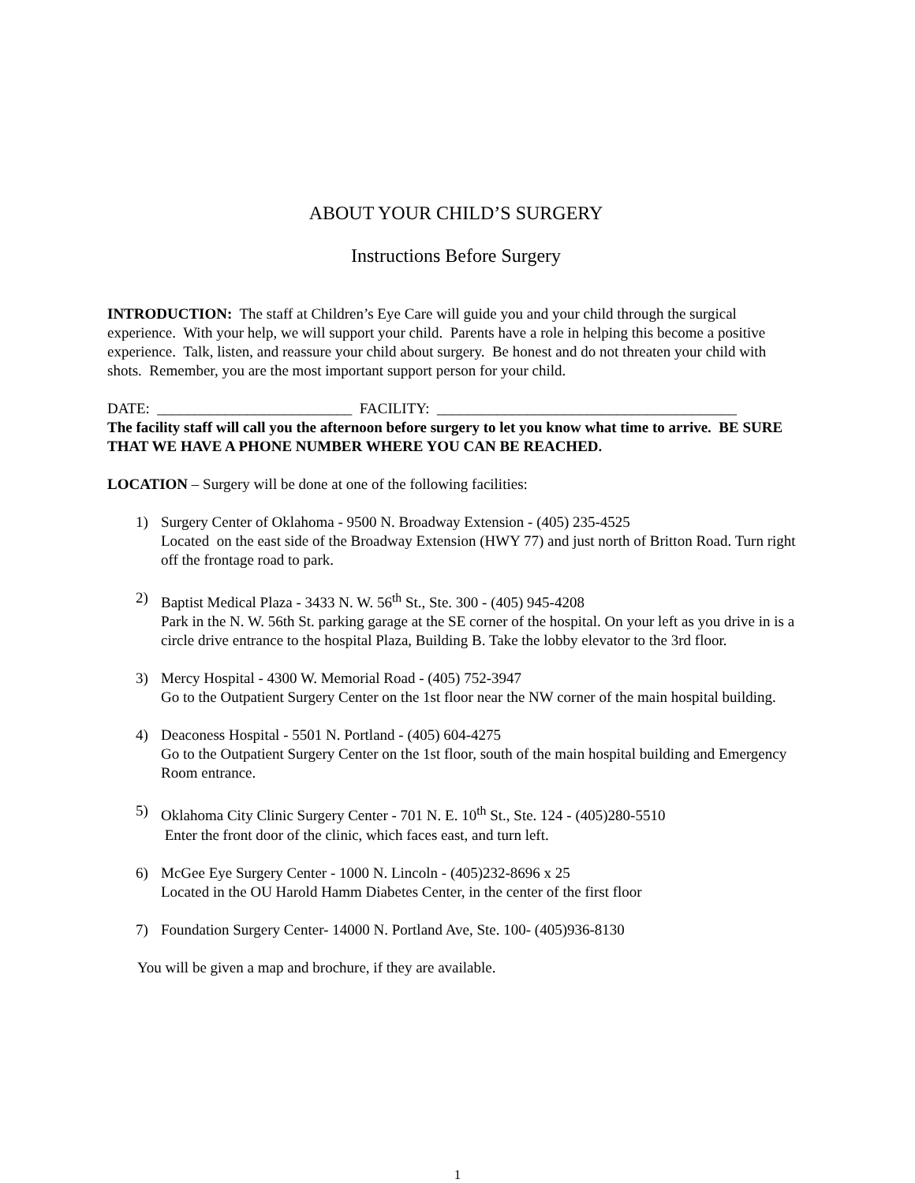ABOUT YOUR CHILD’S SURGERY
Instructions Before Surgery
INTRODUCTION: The staff at Children’s Eye Care will guide you and your child through the surgical experience. With your help, we will support your child. Parents have a role in helping this become a positive experience. Talk, listen, and reassure your child about surgery. Be honest and do not threaten your child with shots. Remember, you are the most important support person for your child.
DATE: __________________________ FACILITY: ________________________________________
The facility staff will call you the afternoon before surgery to let you know what time to arrive. BE SURE THAT WE HAVE A PHONE NUMBER WHERE YOU CAN BE REACHED.
LOCATION – Surgery will be done at one of the following facilities:
1) Surgery Center of Oklahoma - 9500 N. Broadway Extension - (405) 235-4525
Located on the east side of the Broadway Extension (HWY 77) and just north of Britton Road. Turn right off the frontage road to park.
2) Baptist Medical Plaza - 3433 N. W. 56<sup>th</sup> St., Ste. 300 - (405) 945-4208
Park in the N. W. 56th St. parking garage at the SE corner of the hospital. On your left as you drive in is a circle drive entrance to the hospital Plaza, Building B. Take the lobby elevator to the 3rd floor.
3) Mercy Hospital - 4300 W. Memorial Road - (405) 752-3947
Go to the Outpatient Surgery Center on the 1st floor near the NW corner of the main hospital building.
4) Deaconess Hospital - 5501 N. Portland - (405) 604-4275
Go to the Outpatient Surgery Center on the 1st floor, south of the main hospital building and Emergency Room entrance.
5) Oklahoma City Clinic Surgery Center - 701 N. E. 10<sup>th</sup> St., Ste. 124 - (405)280-5510
Enter the front door of the clinic, which faces east, and turn left.
6) McGee Eye Surgery Center - 1000 N. Lincoln - (405)232-8696 x 25
Located in the OU Harold Hamm Diabetes Center, in the center of the first floor
7) Foundation Surgery Center- 14000 N. Portland Ave, Ste. 100- (405)936-8130
You will be given a map and brochure, if they are available.
1